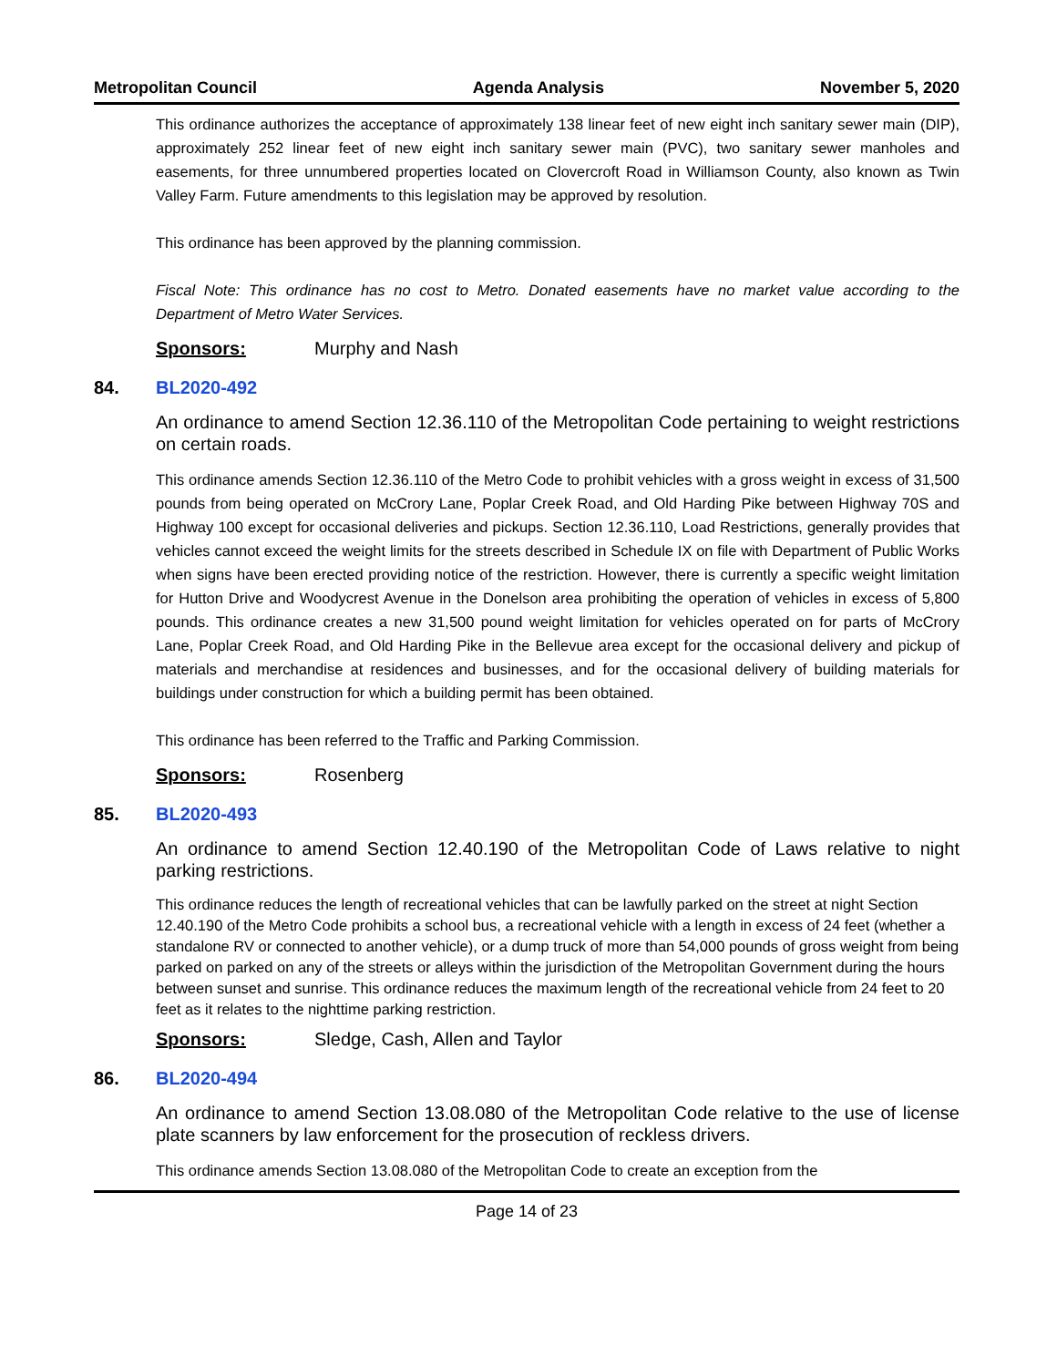Metropolitan Council Agenda Analysis November 5, 2020
This ordinance authorizes the acceptance of approximately 138 linear feet of new eight inch sanitary sewer main (DIP), approximately 252 linear feet of new eight inch sanitary sewer main (PVC), two sanitary sewer manholes and easements, for three unnumbered properties located on Clovercroft Road in Williamson County, also known as Twin Valley Farm. Future amendments to this legislation may be approved by resolution.
This ordinance has been approved by the planning commission.
Fiscal Note: This ordinance has no cost to Metro. Donated easements have no market value according to the Department of Metro Water Services.
Sponsors: Murphy and Nash
84. BL2020-492
An ordinance to amend Section 12.36.110 of the Metropolitan Code pertaining to weight restrictions on certain roads.
This ordinance amends Section 12.36.110 of the Metro Code to prohibit vehicles with a gross weight in excess of 31,500 pounds from being operated on McCrory Lane, Poplar Creek Road, and Old Harding Pike between Highway 70S and Highway 100 except for occasional deliveries and pickups. Section 12.36.110, Load Restrictions, generally provides that vehicles cannot exceed the weight limits for the streets described in Schedule IX on file with Department of Public Works when signs have been erected providing notice of the restriction. However, there is currently a specific weight limitation for Hutton Drive and Woodycrest Avenue in the Donelson area prohibiting the operation of vehicles in excess of 5,800 pounds. This ordinance creates a new 31,500 pound weight limitation for vehicles operated on for parts of McCrory Lane, Poplar Creek Road, and Old Harding Pike in the Bellevue area except for the occasional delivery and pickup of materials and merchandise at residences and businesses, and for the occasional delivery of building materials for buildings under construction for which a building permit has been obtained.
This ordinance has been referred to the Traffic and Parking Commission.
Sponsors: Rosenberg
85. BL2020-493
An ordinance to amend Section 12.40.190 of the Metropolitan Code of Laws relative to night parking restrictions.
This ordinance reduces the length of recreational vehicles that can be lawfully parked on the street at night Section 12.40.190 of the Metro Code prohibits a school bus, a recreational vehicle with a length in excess of 24 feet (whether a standalone RV or connected to another vehicle), or a dump truck of more than 54,000 pounds of gross weight from being parked on parked on any of the streets or alleys within the jurisdiction of the Metropolitan Government during the hours between sunset and sunrise. This ordinance reduces the maximum length of the recreational vehicle from 24 feet to 20 feet as it relates to the nighttime parking restriction.
Sponsors: Sledge, Cash, Allen and Taylor
86. BL2020-494
An ordinance to amend Section 13.08.080 of the Metropolitan Code relative to the use of license plate scanners by law enforcement for the prosecution of reckless drivers.
This ordinance amends Section 13.08.080 of the Metropolitan Code to create an exception from the
Page 14 of 23